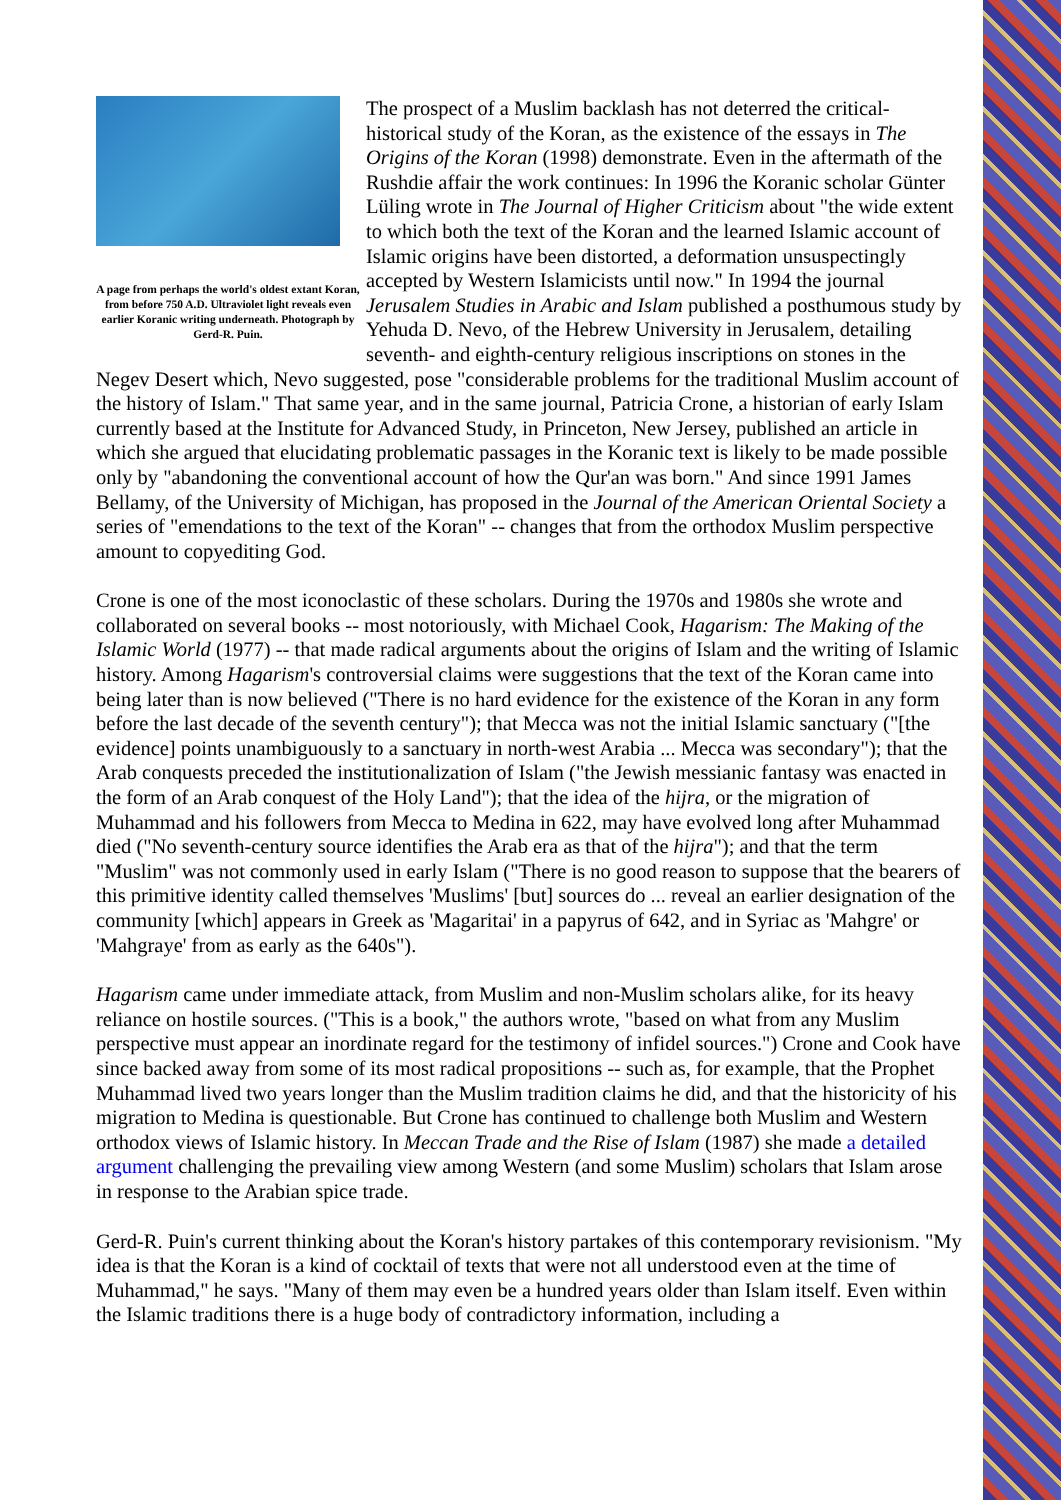A page from perhaps the world's oldest extant Koran, from before 750 A.D. Ultraviolet light reveals even earlier Koranic writing underneath. Photograph by Gerd-R. Puin.
The prospect of a Muslim backlash has not deterred the critical-historical study of the Koran, as the existence of the essays in The Origins of the Koran (1998) demonstrate. Even in the aftermath of the Rushdie affair the work continues: In 1996 the Koranic scholar Günter Lüling wrote in The Journal of Higher Criticism about "the wide extent to which both the text of the Koran and the learned Islamic account of Islamic origins have been distorted, a deformation unsuspectingly accepted by Western Islamicists until now." In 1994 the journal Jerusalem Studies in Arabic and Islam published a posthumous study by Yehuda D. Nevo, of the Hebrew University in Jerusalem, detailing seventh- and eighth-century religious inscriptions on stones in the Negev Desert which, Nevo suggested, pose "considerable problems for the traditional Muslim account of the history of Islam." That same year, and in the same journal, Patricia Crone, a historian of early Islam currently based at the Institute for Advanced Study, in Princeton, New Jersey, published an article in which she argued that elucidating problematic passages in the Koranic text is likely to be made possible only by "abandoning the conventional account of how the Qur'an was born." And since 1991 James Bellamy, of the University of Michigan, has proposed in the Journal of the American Oriental Society a series of "emendations to the text of the Koran" -- changes that from the orthodox Muslim perspective amount to copyediting God.
Crone is one of the most iconoclastic of these scholars. During the 1970s and 1980s she wrote and collaborated on several books -- most notoriously, with Michael Cook, Hagarism: The Making of the Islamic World (1977) -- that made radical arguments about the origins of Islam and the writing of Islamic history. Among Hagarism's controversial claims were suggestions that the text of the Koran came into being later than is now believed ("There is no hard evidence for the existence of the Koran in any form before the last decade of the seventh century"); that Mecca was not the initial Islamic sanctuary ("[the evidence] points unambiguously to a sanctuary in north-west Arabia ... Mecca was secondary"); that the Arab conquests preceded the institutionalization of Islam ("the Jewish messianic fantasy was enacted in the form of an Arab conquest of the Holy Land"); that the idea of the hijra, or the migration of Muhammad and his followers from Mecca to Medina in 622, may have evolved long after Muhammad died ("No seventh-century source identifies the Arab era as that of the hijra"); and that the term "Muslim" was not commonly used in early Islam ("There is no good reason to suppose that the bearers of this primitive identity called themselves 'Muslims' [but] sources do ... reveal an earlier designation of the community [which] appears in Greek as 'Magaritai' in a papyrus of 642, and in Syriac as 'Mahgre' or 'Mahgraye' from as early as the 640s").
Hagarism came under immediate attack, from Muslim and non-Muslim scholars alike, for its heavy reliance on hostile sources. ("This is a book," the authors wrote, "based on what from any Muslim perspective must appear an inordinate regard for the testimony of infidel sources.") Crone and Cook have since backed away from some of its most radical propositions -- such as, for example, that the Prophet Muhammad lived two years longer than the Muslim tradition claims he did, and that the historicity of his migration to Medina is questionable. But Crone has continued to challenge both Muslim and Western orthodox views of Islamic history. In Meccan Trade and the Rise of Islam (1987) she made a detailed argument challenging the prevailing view among Western (and some Muslim) scholars that Islam arose in response to the Arabian spice trade.
Gerd-R. Puin's current thinking about the Koran's history partakes of this contemporary revisionism. "My idea is that the Koran is a kind of cocktail of texts that were not all understood even at the time of Muhammad," he says. "Many of them may even be a hundred years older than Islam itself. Even within the Islamic traditions there is a huge body of contradictory information, including a